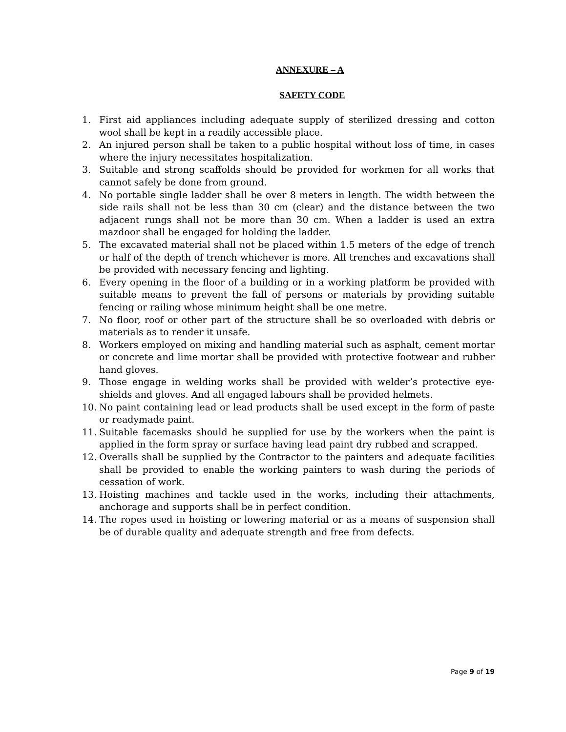ANNEXURE – A
SAFETY CODE
1. First aid appliances including adequate supply of sterilized dressing and cotton wool shall be kept in a readily accessible place.
2. An injured person shall be taken to a public hospital without loss of time, in cases where the injury necessitates hospitalization.
3. Suitable and strong scaffolds should be provided for workmen for all works that cannot safely be done from ground.
4. No portable single ladder shall be over 8 meters in length. The width between the side rails shall not be less than 30 cm (clear) and the distance between the two adjacent rungs shall not be more than 30 cm. When a ladder is used an extra mazdoor shall be engaged for holding the ladder.
5. The excavated material shall not be placed within 1.5 meters of the edge of trench or half of the depth of trench whichever is more. All trenches and excavations shall be provided with necessary fencing and lighting.
6. Every opening in the floor of a building or in a working platform be provided with suitable means to prevent the fall of persons or materials by providing suitable fencing or railing whose minimum height shall be one metre.
7. No floor, roof or other part of the structure shall be so overloaded with debris or materials as to render it unsafe.
8. Workers employed on mixing and handling material such as asphalt, cement mortar or concrete and lime mortar shall be provided with protective footwear and rubber hand gloves.
9. Those engage in welding works shall be provided with welder’s protective eye-shields and gloves. And all engaged labours shall be provided helmets.
10. No paint containing lead or lead products shall be used except in the form of paste or readymade paint.
11. Suitable facemasks should be supplied for use by the workers when the paint is applied in the form spray or surface having lead paint dry rubbed and scrapped.
12. Overalls shall be supplied by the Contractor to the painters and adequate facilities shall be provided to enable the working painters to wash during the periods of cessation of work.
13. Hoisting machines and tackle used in the works, including their attachments, anchorage and supports shall be in perfect condition.
14. The ropes used in hoisting or lowering material or as a means of suspension shall be of durable quality and adequate strength and free from defects.
Page 9 of 19